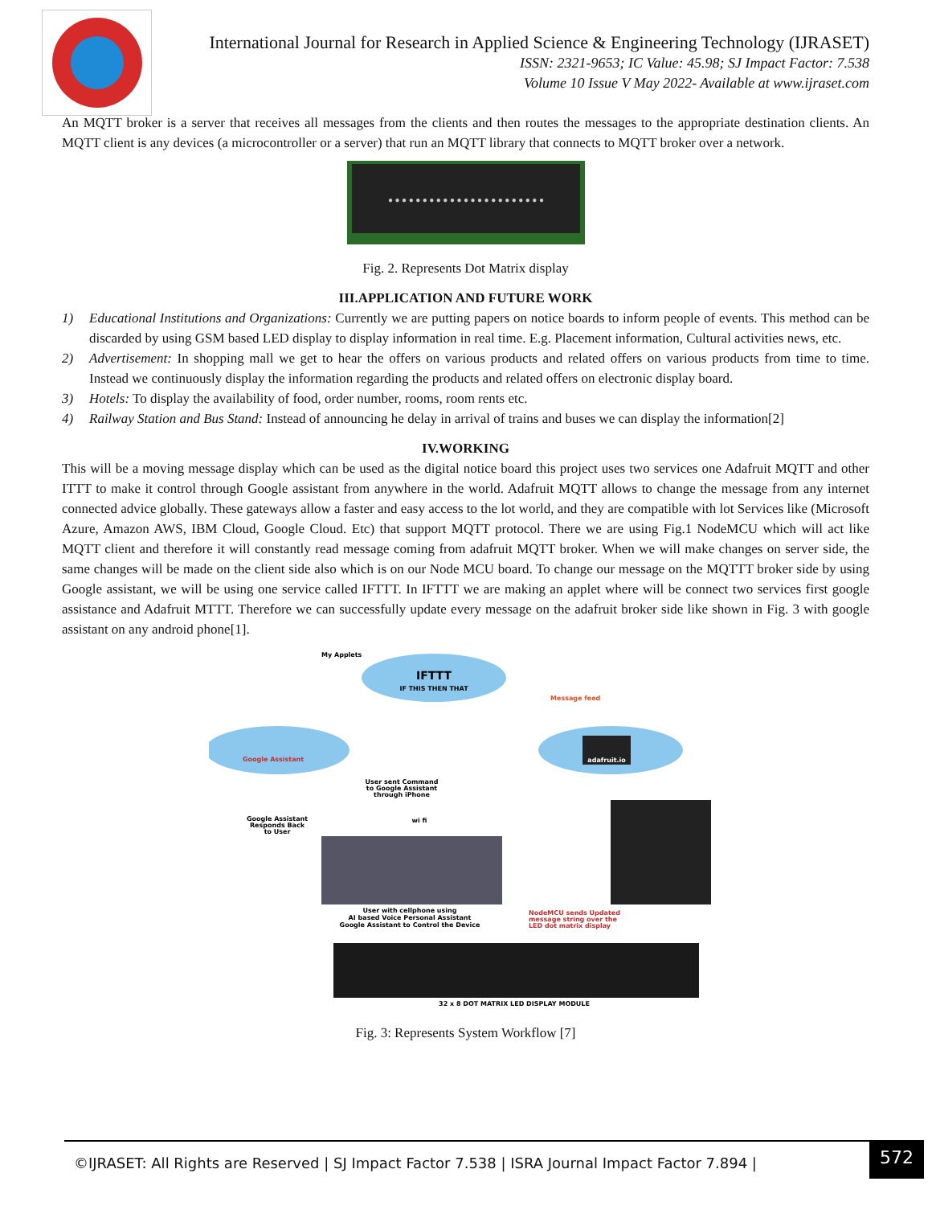International Journal for Research in Applied Science & Engineering Technology (IJRASET)
ISSN: 2321-9653; IC Value: 45.98; SJ Impact Factor: 7.538
Volume 10 Issue V May 2022- Available at www.ijraset.com
An MQTT broker is a server that receives all messages from the clients and then routes the messages to the appropriate destination clients. An MQTT client is any devices (a microcontroller or a server) that run an MQTT library that connects to MQTT broker over a network.
● ● ● ● ● ● ● ● ● ● ● ● ● ● ● ● ● ● ● ● ● ● ●
Fig. 2. Represents Dot Matrix display
III.APPLICATION AND FUTURE WORK
1) Educational Institutions and Organizations: Currently we are putting papers on notice boards to inform people of events. This method can be discarded by using GSM based LED display to display information in real time. E.g. Placement information, Cultural activities news, etc.
2) Advertisement: In shopping mall we get to hear the offers on various products and related offers on various products from time to time. Instead we continuously display the information regarding the products and related offers on electronic display board.
3) Hotels: To display the availability of food, order number, rooms, room rents etc.
4) Railway Station and Bus Stand: Instead of announcing he delay in arrival of trains and buses we can display the information[2]
IV.WORKING
This will be a moving message display which can be used as the digital notice board this project uses two services one Adafruit MQTT and other ITTT to make it control through Google assistant from anywhere in the world. Adafruit MQTT allows to change the message from any internet connected advice globally. These gateways allow a faster and easy access to the lot world, and they are compatible with lot Services like (Microsoft Azure, Amazon AWS, IBM Cloud, Google Cloud. Etc) that support MQTT protocol. There we are using Fig.1 NodeMCU which will act like MQTT client and therefore it will constantly read message coming from adafruit MQTT broker. When we will make changes on server side, the same changes will be made on the client side also which is on our Node MCU board. To change our message on the MQTTT broker side by using Google assistant, we will be using one service called IFTTT. In IFTTT we are making an applet where will be connect two services first google assistance and Adafruit MTTT. Therefore we can successfully update every message on the adafruit broker side like shown in Fig. 3 with google assistant on any android phone[1].
My Applets
IFTTT
IF THIS THEN THAT
Message feed
Google Assistant
adafruit.io
User sent Command
to Google Assistant
through iPhone
Google Assistant
Responds Back
to User
wi fi
User with cellphone using
AI based Voice Personal Assistant
Google Assistant to Control the Device
NodeMCU sends Updated
message string over the
LED dot matrix display
32 x 8 DOT MATRIX LED DISPLAY MODULE
Fig. 3: Represents System Workflow [7]
©IJRASET: All Rights are Reserved | SJ Impact Factor 7.538 | ISRA Journal Impact Factor 7.894 |
572